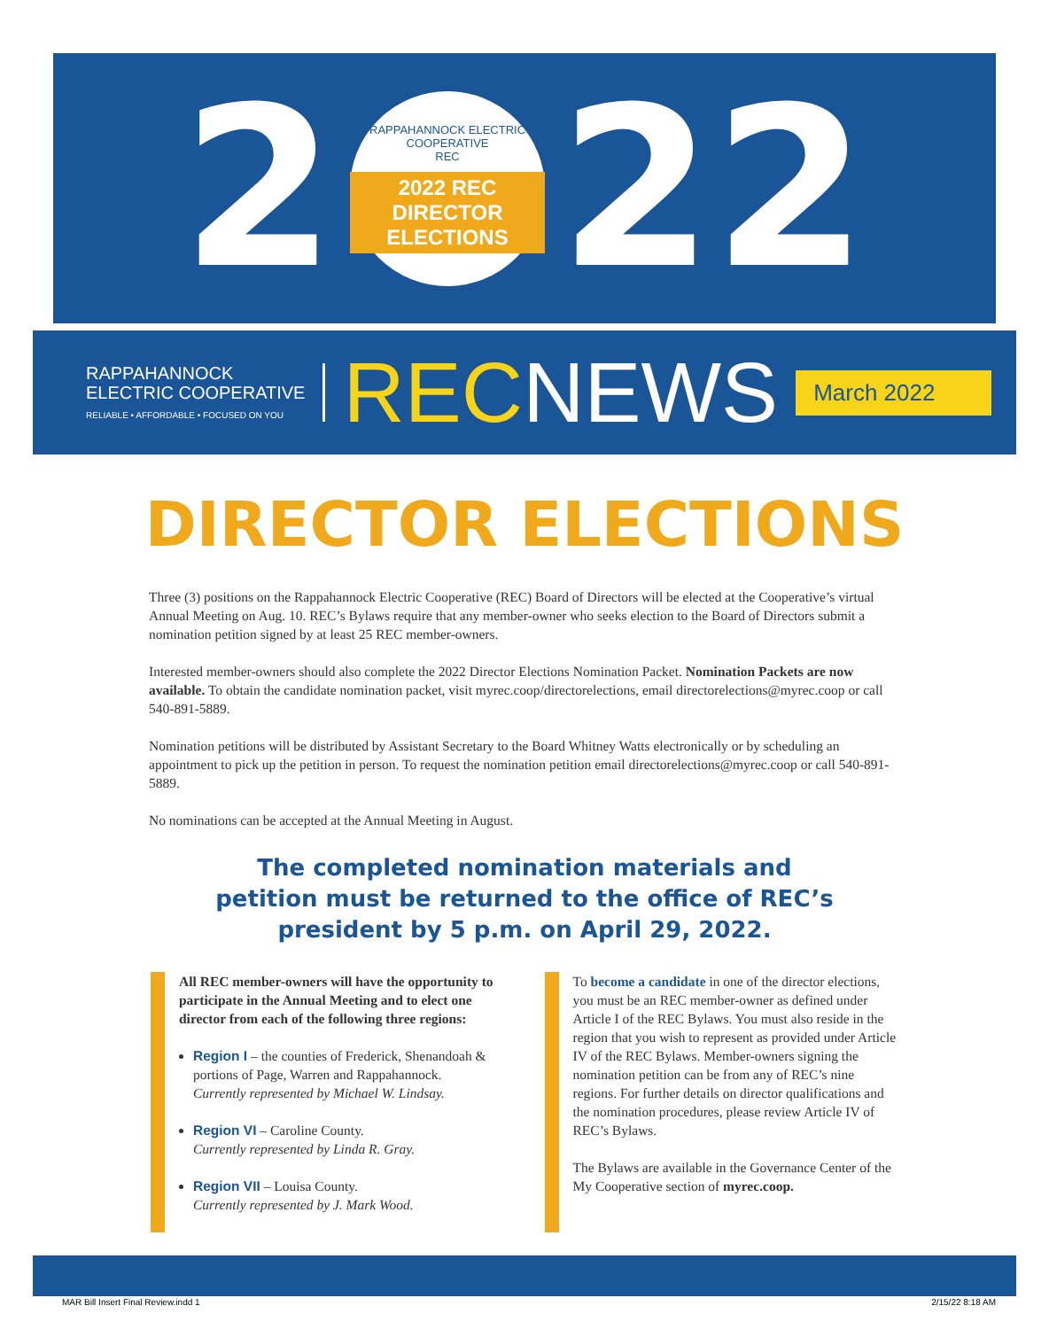2
RAPPAHANNOCK ELECTRIC COOPERATIVE
REC
2022 REC DIRECTOR ELECTIONS
22
RAPPAHANNOCK
ELECTRIC COOPERATIVE
RELIABLE • AFFORDABLE • FOCUSED ON YOU
RECNEWS
March 2022
DIRECTOR ELECTIONS
Three (3) positions on the Rappahannock Electric Cooperative (REC) Board of Directors will be elected at the Cooperative’s virtual Annual Meeting on Aug. 10. REC’s Bylaws require that any member-owner who seeks election to the Board of Directors submit a nomination petition signed by at least 25 REC member-owners.
Interested member-owners should also complete the 2022 Director Elections Nomination Packet. Nomination Packets are now available. To obtain the candidate nomination packet, visit myrec.coop/directorelections, email directorelections@myrec.coop or call 540-891-5889.
Nomination petitions will be distributed by Assistant Secretary to the Board Whitney Watts electronically or by scheduling an appointment to pick up the petition in person. To request the nomination petition email directorelections@myrec.coop or call 540-891-5889.
No nominations can be accepted at the Annual Meeting in August.
The completed nomination materials and
petition must be returned to the office of REC’s
president by 5 p.m. on April 29, 2022.
All REC member-owners will have the opportunity to participate in the Annual Meeting and to elect one director from each of the following three regions:
Region I – the counties of Frederick, Shenandoah & portions of Page, Warren and Rappahannock.
Currently represented by Michael W. Lindsay.
Region VI – Caroline County.
Currently represented by Linda R. Gray.
Region VII – Louisa County.
Currently represented by J. Mark Wood.
To become a candidate in one of the director elections, you must be an REC member-owner as defined under Article I of the REC Bylaws. You must also reside in the region that you wish to represent as provided under Article IV of the REC Bylaws. Member-owners signing the nomination petition can be from any of REC’s nine regions. For further details on director qualifications and the nomination procedures, please review Article IV of REC’s Bylaws.
The Bylaws are available in the Governance Center of the My Cooperative section of myrec.coop.
MAR Bill Insert Final Review.indd 1 2/15/22 8:18 AM